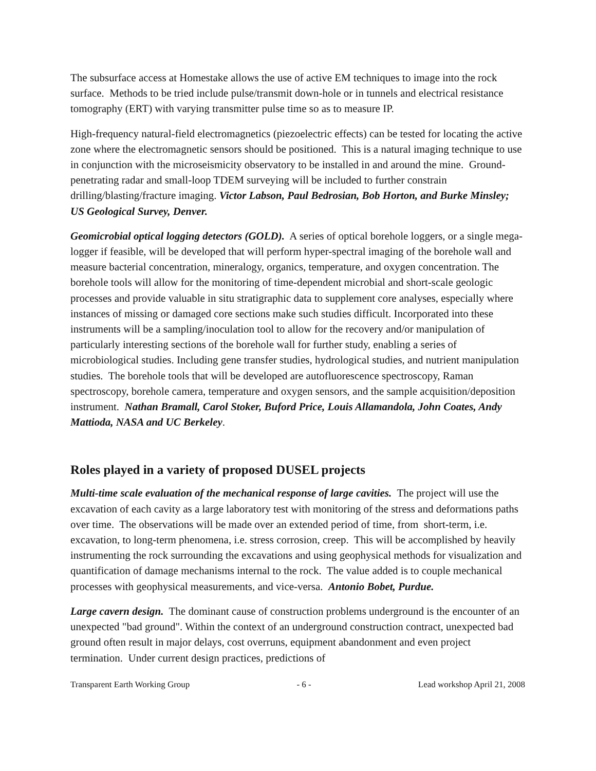The subsurface access at Homestake allows the use of active EM techniques to image into the rock surface. Methods to be tried include pulse/transmit down-hole or in tunnels and electrical resistance tomography (ERT) with varying transmitter pulse time so as to measure IP.
High-frequency natural-field electromagnetics (piezoelectric effects) can be tested for locating the active zone where the electromagnetic sensors should be positioned. This is a natural imaging technique to use in conjunction with the microseismicity observatory to be installed in and around the mine. Ground-penetrating radar and small-loop TDEM surveying will be included to further constrain drilling/blasting/fracture imaging. Victor Labson, Paul Bedrosian, Bob Horton, and Burke Minsley; US Geological Survey, Denver.
Geomicrobial optical logging detectors (GOLD). A series of optical borehole loggers, or a single mega-logger if feasible, will be developed that will perform hyper-spectral imaging of the borehole wall and measure bacterial concentration, mineralogy, organics, temperature, and oxygen concentration. The borehole tools will allow for the monitoring of time-dependent microbial and short-scale geologic processes and provide valuable in situ stratigraphic data to supplement core analyses, especially where instances of missing or damaged core sections make such studies difficult. Incorporated into these instruments will be a sampling/inoculation tool to allow for the recovery and/or manipulation of particularly interesting sections of the borehole wall for further study, enabling a series of microbiological studies. Including gene transfer studies, hydrological studies, and nutrient manipulation studies. The borehole tools that will be developed are autofluorescence spectroscopy, Raman spectroscopy, borehole camera, temperature and oxygen sensors, and the sample acquisition/deposition instrument. Nathan Bramall, Carol Stoker, Buford Price, Louis Allamandola, John Coates, Andy Mattioda, NASA and UC Berkeley.
Roles played in a variety of proposed DUSEL projects
Multi-time scale evaluation of the mechanical response of large cavities. The project will use the excavation of each cavity as a large laboratory test with monitoring of the stress and deformations paths over time. The observations will be made over an extended period of time, from short-term, i.e. excavation, to long-term phenomena, i.e. stress corrosion, creep. This will be accomplished by heavily instrumenting the rock surrounding the excavations and using geophysical methods for visualization and quantification of damage mechanisms internal to the rock. The value added is to couple mechanical processes with geophysical measurements, and vice-versa. Antonio Bobet, Purdue.
Large cavern design. The dominant cause of construction problems underground is the encounter of an unexpected "bad ground". Within the context of an underground construction contract, unexpected bad ground often result in major delays, cost overruns, equipment abandonment and even project termination. Under current design practices, predictions of
Transparent Earth Working Group - 6 - Lead workshop April 21, 2008